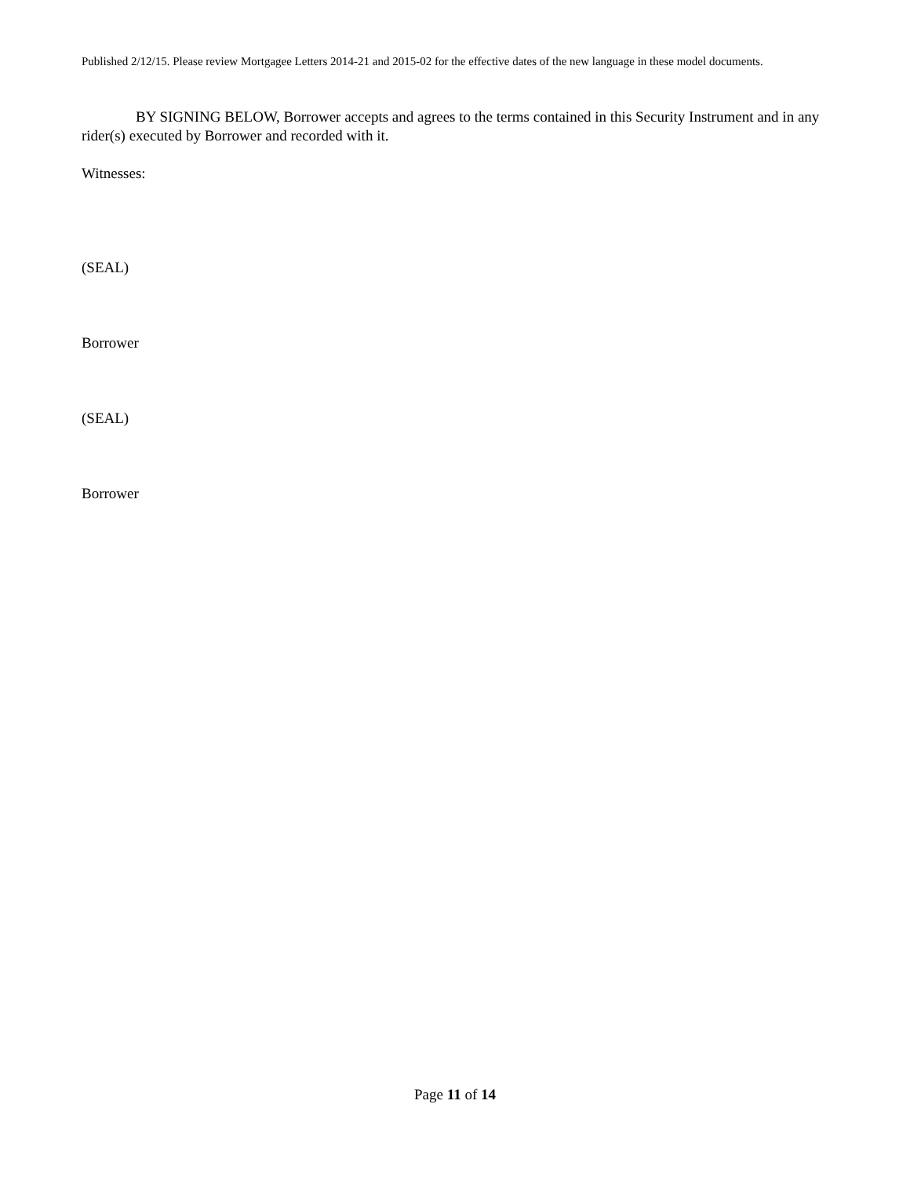Published 2/12/15. Please review Mortgagee Letters 2014-21 and 2015-02 for the effective dates of the new language in these model documents.
BY SIGNING BELOW, Borrower accepts and agrees to the terms contained in this Security Instrument and in any rider(s) executed by Borrower and recorded with it.
Witnesses:
(SEAL)
Borrower
(SEAL)
Borrower
Page 11 of 14